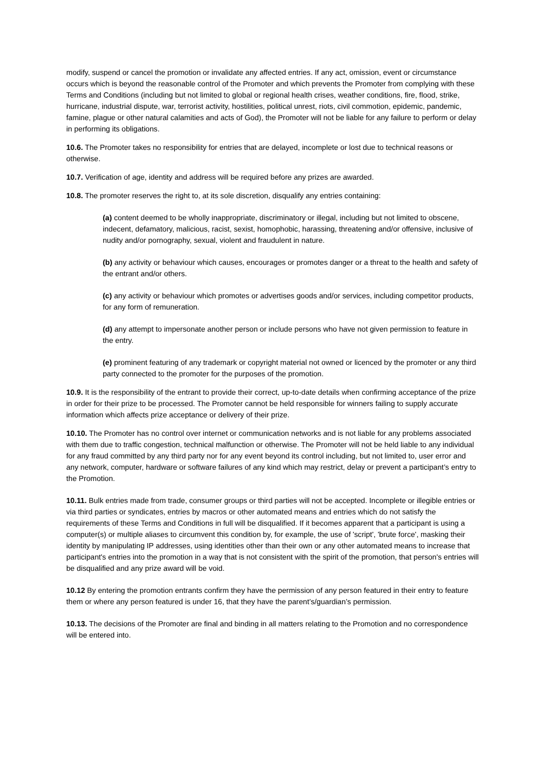modify, suspend or cancel the promotion or invalidate any affected entries. If any act, omission, event or circumstance occurs which is beyond the reasonable control of the Promoter and which prevents the Promoter from complying with these Terms and Conditions (including but not limited to global or regional health crises, weather conditions, fire, flood, strike, hurricane, industrial dispute, war, terrorist activity, hostilities, political unrest, riots, civil commotion, epidemic, pandemic, famine, plague or other natural calamities and acts of God), the Promoter will not be liable for any failure to perform or delay in performing its obligations.
10.6. The Promoter takes no responsibility for entries that are delayed, incomplete or lost due to technical reasons or otherwise.
10.7. Verification of age, identity and address will be required before any prizes are awarded.
10.8. The promoter reserves the right to, at its sole discretion, disqualify any entries containing:
(a) content deemed to be wholly inappropriate, discriminatory or illegal, including but not limited to obscene, indecent, defamatory, malicious, racist, sexist, homophobic, harassing, threatening and/or offensive, inclusive of nudity and/or pornography, sexual, violent and fraudulent in nature.
(b) any activity or behaviour which causes, encourages or promotes danger or a threat to the health and safety of the entrant and/or others.
(c) any activity or behaviour which promotes or advertises goods and/or services, including competitor products, for any form of remuneration.
(d) any attempt to impersonate another person or include persons who have not given permission to feature in the entry.
(e) prominent featuring of any trademark or copyright material not owned or licenced by the promoter or any third party connected to the promoter for the purposes of the promotion.
10.9. It is the responsibility of the entrant to provide their correct, up-to-date details when confirming acceptance of the prize in order for their prize to be processed. The Promoter cannot be held responsible for winners failing to supply accurate information which affects prize acceptance or delivery of their prize.
10.10. The Promoter has no control over internet or communication networks and is not liable for any problems associated with them due to traffic congestion, technical malfunction or otherwise. The Promoter will not be held liable to any individual for any fraud committed by any third party nor for any event beyond its control including, but not limited to, user error and any network, computer, hardware or software failures of any kind which may restrict, delay or prevent a participant’s entry to the Promotion.
10.11. Bulk entries made from trade, consumer groups or third parties will not be accepted. Incomplete or illegible entries or via third parties or syndicates, entries by macros or other automated means and entries which do not satisfy the requirements of these Terms and Conditions in full will be disqualified. If it becomes apparent that a participant is using a computer(s) or multiple aliases to circumvent this condition by, for example, the use of 'script', 'brute force', masking their identity by manipulating IP addresses, using identities other than their own or any other automated means to increase that participant's entries into the promotion in a way that is not consistent with the spirit of the promotion, that person's entries will be disqualified and any prize award will be void.
10.12 By entering the promotion entrants confirm they have the permission of any person featured in their entry to feature them or where any person featured is under 16, that they have the parent’s/guardian’s permission.
10.13. The decisions of the Promoter are final and binding in all matters relating to the Promotion and no correspondence will be entered into.